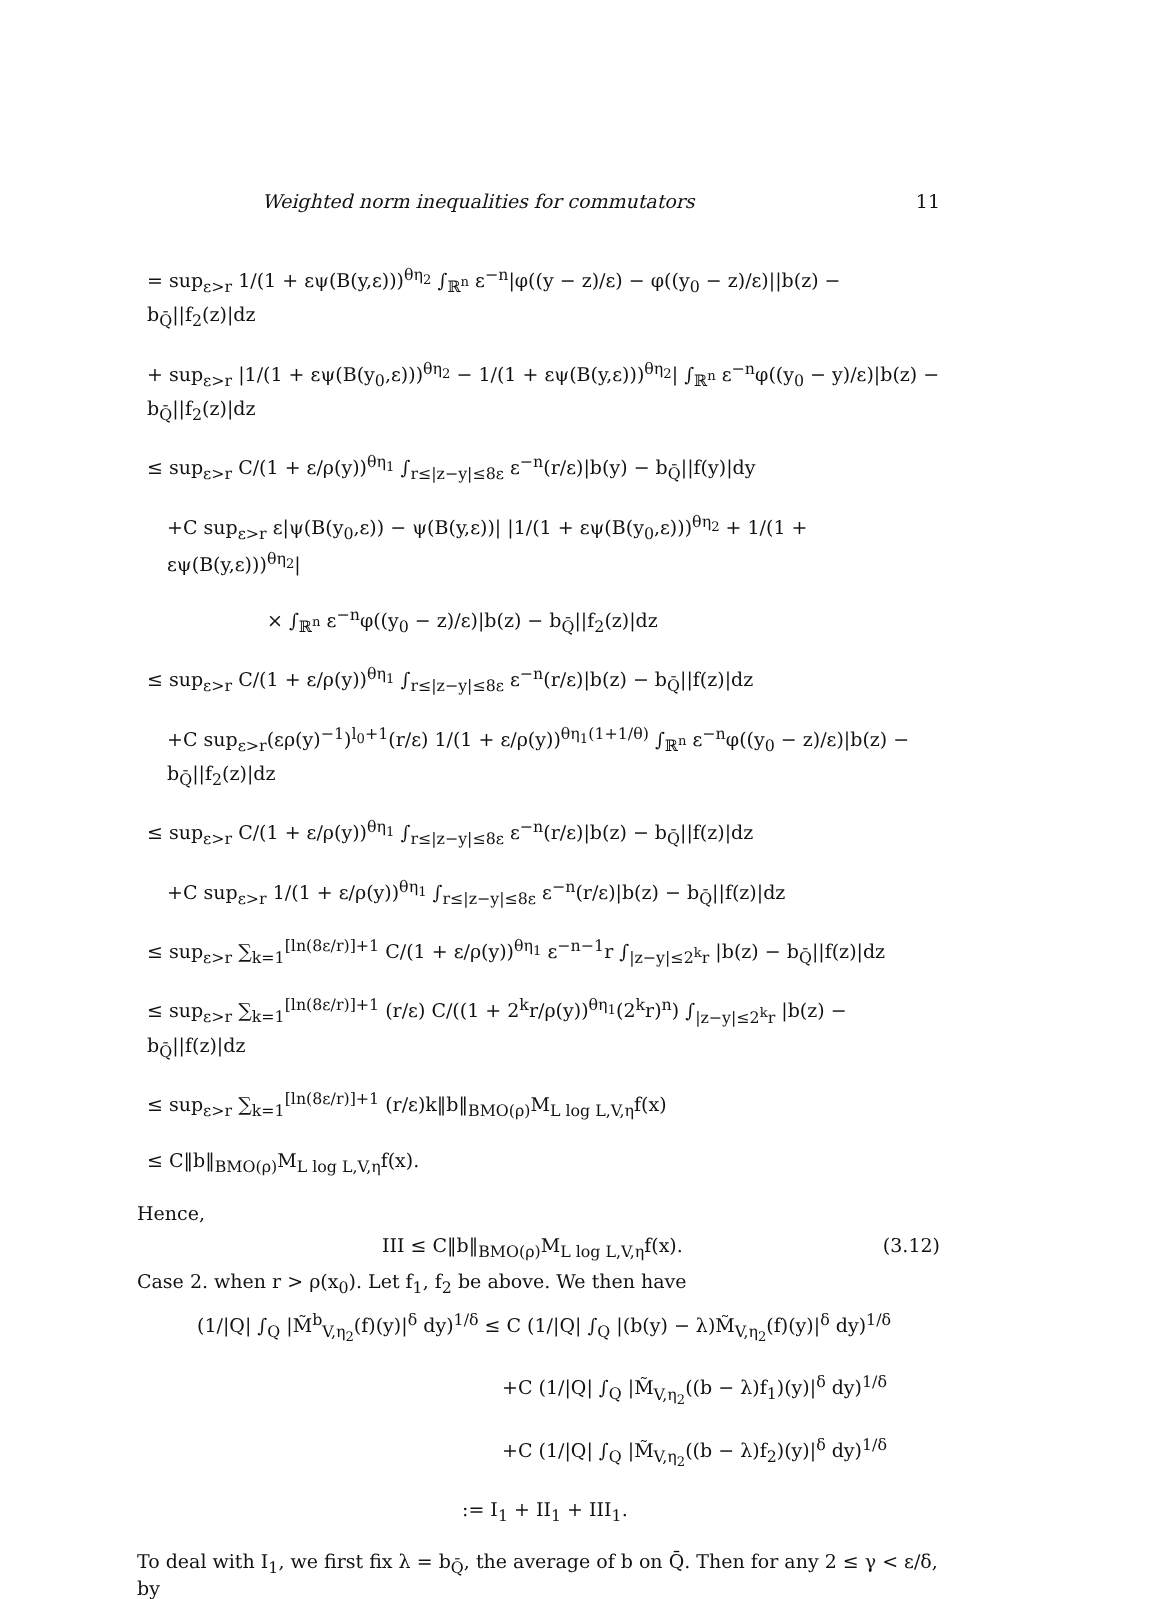Weighted norm inequalities for commutators 11
= sup<sub>ε>r</sub> 1/(1 + εψ(B(y,ε)))<sup>θη<sub>2</sub></sup> ∫<sub>ℝ<sup>n</sup></sub> ε<sup>−n</sup>|φ((y − z)/ε) − φ((y<sub>0</sub> − z)/ε)||b(z) − b<sub>Q̄</sub>||f<sub>2</sub>(z)|dz
+ sup<sub>ε>r</sub> |1/(1 + εψ(B(y<sub>0</sub>,ε)))<sup>θη<sub>2</sub></sup> − 1/(1 + εψ(B(y,ε)))<sup>θη<sub>2</sub></sup>| ∫<sub>ℝ<sup>n</sup></sub> ε<sup>−n</sup>φ((y<sub>0</sub> − y)/ε)|b(z) − b<sub>Q̄</sub>||f<sub>2</sub>(z)|dz
≤ sup<sub>ε>r</sub> C/(1 + ε/ρ(y))<sup>θη<sub>1</sub></sup> ∫<sub>r≤|z−y|≤8ε</sub> ε<sup>−n</sup>(r/ε)|b(y) − b<sub>Q̄</sub>||f(y)|dy
+C sup<sub>ε>r</sub> ε|ψ(B(y<sub>0</sub>,ε)) − ψ(B(y,ε))| |1/(1 + εψ(B(y<sub>0</sub>,ε)))<sup>θη<sub>2</sub></sup> + 1/(1 + εψ(B(y,ε)))<sup>θη<sub>2</sub></sup>|
× ∫<sub>ℝ<sup>n</sup></sub> ε<sup>−n</sup>φ((y<sub>0</sub> − z)/ε)|b(z) − b<sub>Q̄</sub>||f<sub>2</sub>(z)|dz
≤ sup<sub>ε>r</sub> C/(1 + ε/ρ(y))<sup>θη<sub>1</sub></sup> ∫<sub>r≤|z−y|≤8ε</sub> ε<sup>−n</sup>(r/ε)|b(z) − b<sub>Q̄</sub>||f(z)|dz
+C sup<sub>ε>r</sub>(ερ(y)<sup>−1</sup>)<sup>l<sub>0</sub>+1</sup>(r/ε) 1/(1 + ε/ρ(y))<sup>θη<sub>1</sub>(1+1/θ)</sup> ∫<sub>ℝ<sup>n</sup></sub> ε<sup>−n</sup>φ((y<sub>0</sub> − z)/ε)|b(z) − b<sub>Q̄</sub>||f<sub>2</sub>(z)|dz
≤ sup<sub>ε>r</sub> C/(1 + ε/ρ(y))<sup>θη<sub>1</sub></sup> ∫<sub>r≤|z−y|≤8ε</sub> ε<sup>−n</sup>(r/ε)|b(z) − b<sub>Q̄</sub>||f(z)|dz
+C sup<sub>ε>r</sub> 1/(1 + ε/ρ(y))<sup>θη<sub>1</sub></sup> ∫<sub>r≤|z−y|≤8ε</sub> ε<sup>−n</sup>(r/ε)|b(z) − b<sub>Q̄</sub>||f(z)|dz
≤ sup<sub>ε>r</sub> ∑<sub>k=1</sub><sup>[ln(8ε/r)]+1</sup> C/(1 + ε/ρ(y))<sup>θη<sub>1</sub></sup> ε<sup>−n−1</sup>r ∫<sub>|z−y|≤2<sup>k</sup>r</sub> |b(z) − b<sub>Q̄</sub>||f(z)|dz
≤ sup<sub>ε>r</sub> ∑<sub>k=1</sub><sup>[ln(8ε/r)]+1</sup> (r/ε) C/((1 + 2<sup>k</sup>r/ρ(y))<sup>θη<sub>1</sub></sup>(2<sup>k</sup>r)<sup>n</sup>) ∫<sub>|z−y|≤2<sup>k</sup>r</sub> |b(z) − b<sub>Q̄</sub>||f(z)|dz
≤ sup<sub>ε>r</sub> ∑<sub>k=1</sub><sup>[ln(8ε/r)]+1</sup> (r/ε)k‖b‖<sub>BMO(ρ)</sub>M<sub>L log L,V,η</sub>f(x)
≤ C‖b‖<sub>BMO(ρ)</sub>M<sub>L log L,V,η</sub>f(x).
Hence,
III ≤ C‖b‖<sub>BMO(ρ)</sub>M<sub>L log L,V,η</sub>f(x). (3.12)
Case 2. when r > ρ(x<sub>0</sub>). Let f<sub>1</sub>, f<sub>2</sub> be above. We then have
(1/|Q| ∫<sub>Q</sub> |M̃<sup>b</sup><sub>V,η<sub>2</sub></sub>(f)(y)|<sup>δ</sup> dy)<sup>1/δ</sup> ≤ C (1/|Q| ∫<sub>Q</sub> |(b(y) − λ)M̃<sub>V,η<sub>2</sub></sub>(f)(y)|<sup>δ</sup> dy)<sup>1/δ</sup>
+C (1/|Q| ∫<sub>Q</sub> |M̃<sub>V,η<sub>2</sub></sub>((b − λ)f<sub>1</sub>)(y)|<sup>δ</sup> dy)<sup>1/δ</sup>
+C (1/|Q| ∫<sub>Q</sub> |M̃<sub>V,η<sub>2</sub></sub>((b − λ)f<sub>2</sub>)(y)|<sup>δ</sup> dy)<sup>1/δ</sup>
:= I<sub>1</sub> + II<sub>1</sub> + III<sub>1</sub>.
To deal with I<sub>1</sub>, we first fix λ = b<sub>Q̄</sub>, the average of b on Q̄. Then for any 2 ≤ γ < ε/δ, by